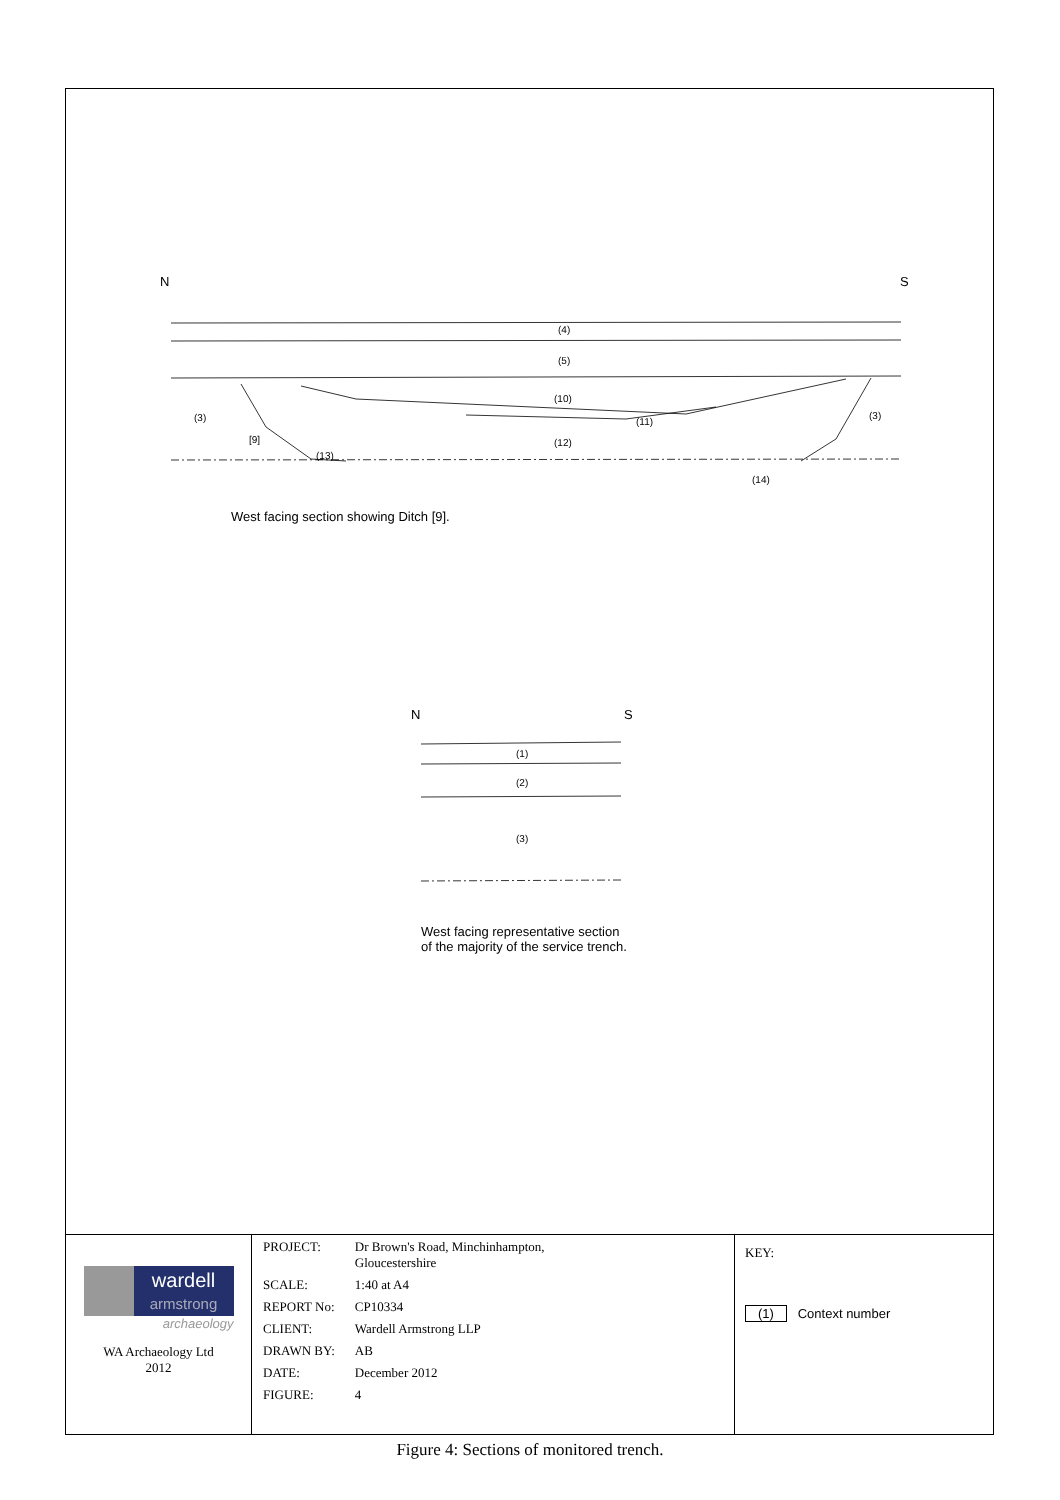N S
(4)
(5)
(3)
(10)
(3)
[9]
(11)
(12)
(13)
(14)
West facing section showing Ditch [9].
N S
(1)
(2)
(3)
West facing representative section
of the majority of the service trench.
| wardell armstrong archaeology WA Archaeology Ltd 2012 | / PROJECT: / Dr Brown's Road, Minchinhampton, Gloucestershire / / SCALE: / 1:40 at A4 / / REPORT No: / CP10334 / / CLIENT: / Wardell Armstrong LLP / / DRAWN BY: / AB / / DATE: / December 2012 / / FIGURE: / 4 / | KEY: (1) Context number |
Figure 4: Sections of monitored trench.